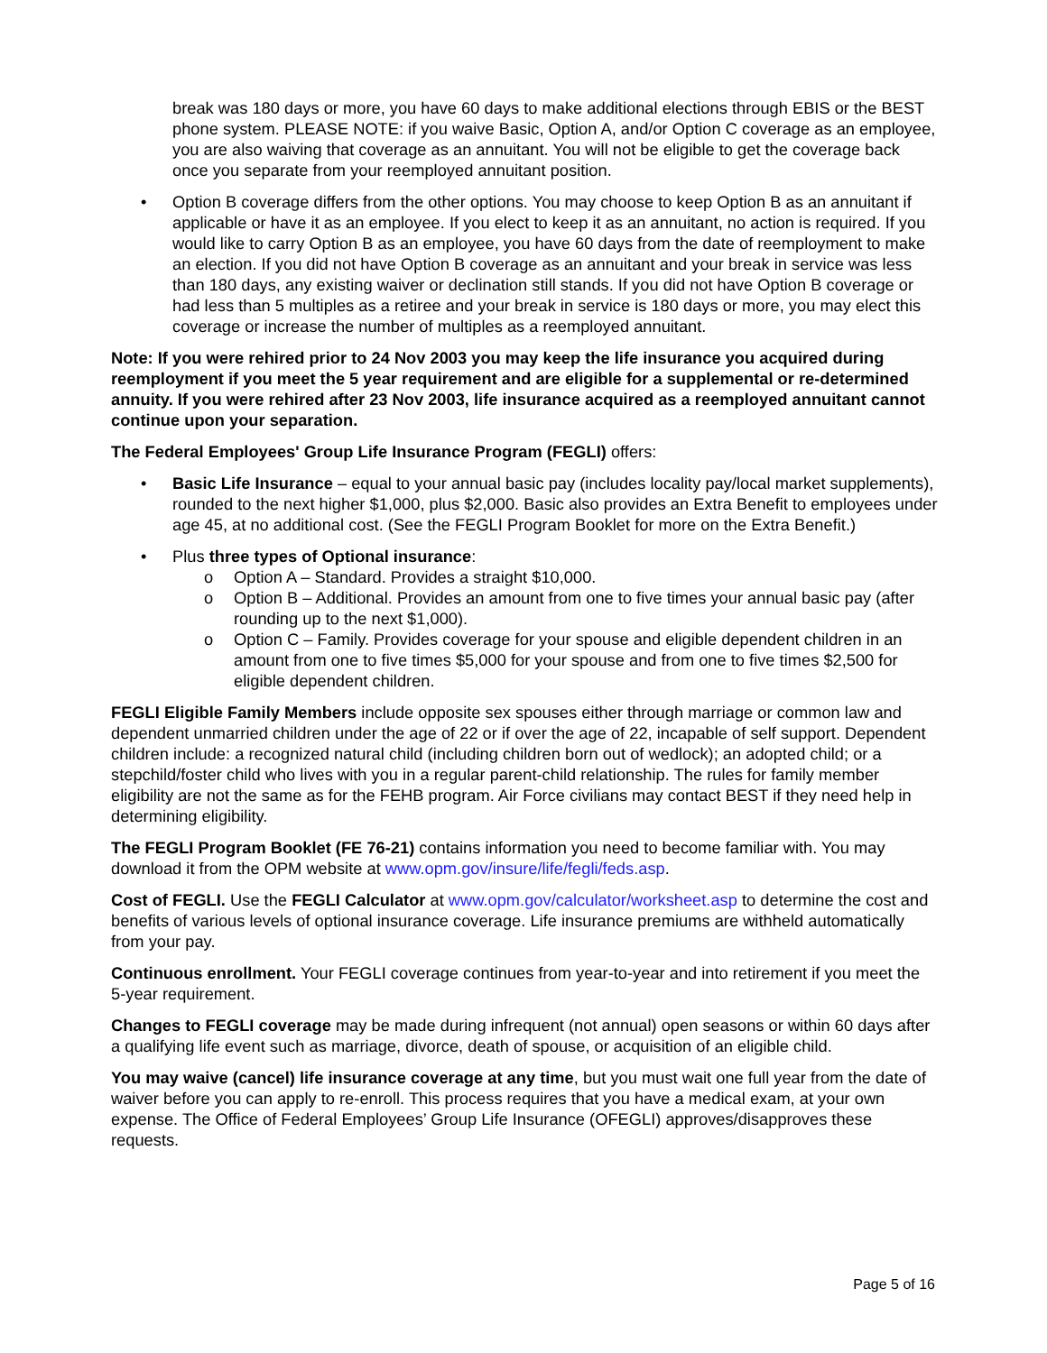break was 180 days or more, you have 60 days to make additional elections through EBIS or the BEST phone system. PLEASE NOTE: if you waive Basic, Option A, and/or Option C coverage as an employee, you are also waiving that coverage as an annuitant. You will not be eligible to get the coverage back once you separate from your reemployed annuitant position.
• Option B coverage differs from the other options. You may choose to keep Option B as an annuitant if applicable or have it as an employee. If you elect to keep it as an annuitant, no action is required. If you would like to carry Option B as an employee, you have 60 days from the date of reemployment to make an election. If you did not have Option B coverage as an annuitant and your break in service was less than 180 days, any existing waiver or declination still stands. If you did not have Option B coverage or had less than 5 multiples as a retiree and your break in service is 180 days or more, you may elect this coverage or increase the number of multiples as a reemployed annuitant.
Note: If you were rehired prior to 24 Nov 2003 you may keep the life insurance you acquired during reemployment if you meet the 5 year requirement and are eligible for a supplemental or re-determined annuity. If you were rehired after 23 Nov 2003, life insurance acquired as a reemployed annuitant cannot continue upon your separation.
The Federal Employees' Group Life Insurance Program (FEGLI) offers:
• Basic Life Insurance – equal to your annual basic pay (includes locality pay/local market supplements), rounded to the next higher $1,000, plus $2,000. Basic also provides an Extra Benefit to employees under age 45, at no additional cost. (See the FEGLI Program Booklet for more on the Extra Benefit.)
• Plus three types of Optional insurance:
o Option A – Standard. Provides a straight $10,000.
o Option B – Additional. Provides an amount from one to five times your annual basic pay (after rounding up to the next $1,000).
o Option C – Family. Provides coverage for your spouse and eligible dependent children in an amount from one to five times $5,000 for your spouse and from one to five times $2,500 for eligible dependent children.
FEGLI Eligible Family Members include opposite sex spouses either through marriage or common law and dependent unmarried children under the age of 22 or if over the age of 22, incapable of self support. Dependent children include: a recognized natural child (including children born out of wedlock); an adopted child; or a stepchild/foster child who lives with you in a regular parent-child relationship. The rules for family member eligibility are not the same as for the FEHB program. Air Force civilians may contact BEST if they need help in determining eligibility.
The FEGLI Program Booklet (FE 76-21) contains information you need to become familiar with. You may download it from the OPM website at www.opm.gov/insure/life/fegli/feds.asp.
Cost of FEGLI. Use the FEGLI Calculator at www.opm.gov/calculator/worksheet.asp to determine the cost and benefits of various levels of optional insurance coverage. Life insurance premiums are withheld automatically from your pay.
Continuous enrollment. Your FEGLI coverage continues from year-to-year and into retirement if you meet the 5-year requirement.
Changes to FEGLI coverage may be made during infrequent (not annual) open seasons or within 60 days after a qualifying life event such as marriage, divorce, death of spouse, or acquisition of an eligible child.
You may waive (cancel) life insurance coverage at any time, but you must wait one full year from the date of waiver before you can apply to re-enroll. This process requires that you have a medical exam, at your own expense. The Office of Federal Employees’ Group Life Insurance (OFEGLI) approves/disapproves these requests.
Page 5 of 16